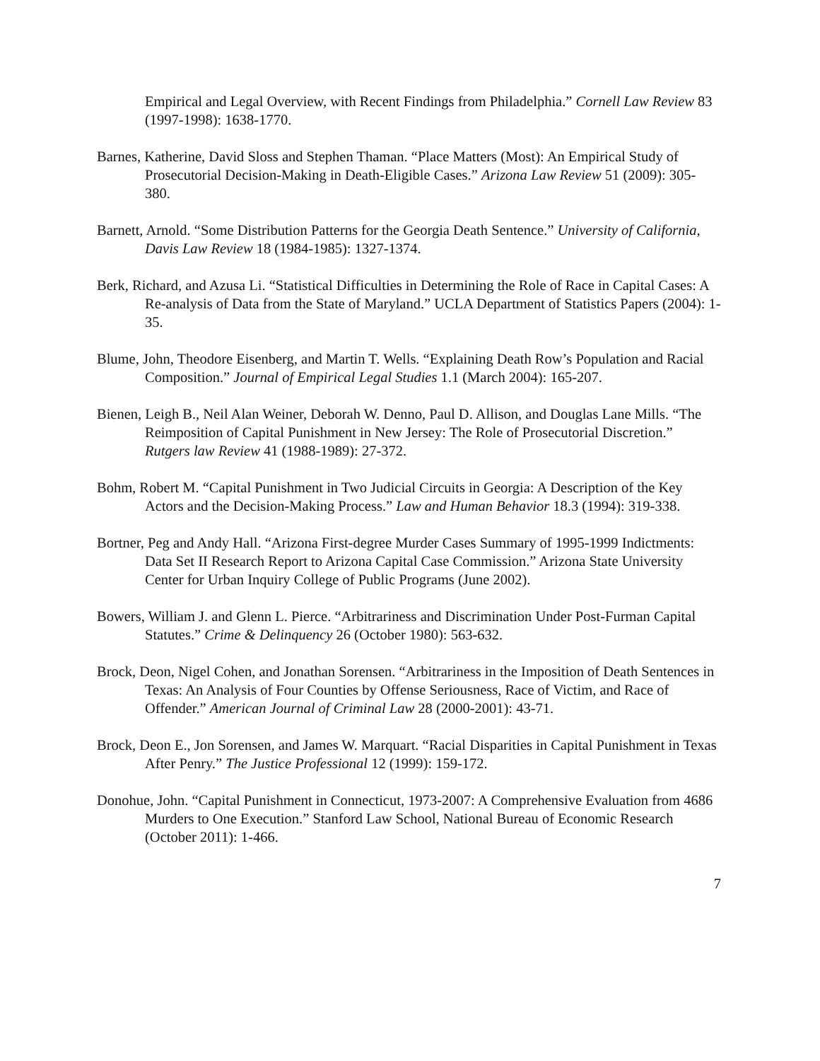Empirical and Legal Overview, with Recent Findings from Philadelphia.” Cornell Law Review 83 (1997-1998): 1638-1770.
Barnes, Katherine, David Sloss and Stephen Thaman. “Place Matters (Most): An Empirical Study of Prosecutorial Decision-Making in Death-Eligible Cases.” Arizona Law Review 51 (2009): 305-380.
Barnett, Arnold. “Some Distribution Patterns for the Georgia Death Sentence.” University of California, Davis Law Review 18 (1984-1985): 1327-1374.
Berk, Richard, and Azusa Li. “Statistical Difficulties in Determining the Role of Race in Capital Cases: A Re-analysis of Data from the State of Maryland.” UCLA Department of Statistics Papers (2004): 1-35.
Blume, John, Theodore Eisenberg, and Martin T. Wells. “Explaining Death Row’s Population and Racial Composition.” Journal of Empirical Legal Studies 1.1 (March 2004): 165-207.
Bienen, Leigh B., Neil Alan Weiner, Deborah W. Denno, Paul D. Allison, and Douglas Lane Mills. “The Reimposition of Capital Punishment in New Jersey: The Role of Prosecutorial Discretion.” Rutgers law Review 41 (1988-1989): 27-372.
Bohm, Robert M. “Capital Punishment in Two Judicial Circuits in Georgia: A Description of the Key Actors and the Decision-Making Process.” Law and Human Behavior 18.3 (1994): 319-338.
Bortner, Peg and Andy Hall. “Arizona First-degree Murder Cases Summary of 1995-1999 Indictments: Data Set II Research Report to Arizona Capital Case Commission.” Arizona State University Center for Urban Inquiry College of Public Programs (June 2002).
Bowers, William J. and Glenn L. Pierce. “Arbitrariness and Discrimination Under Post-Furman Capital Statutes.” Crime & Delinquency 26 (October 1980): 563-632.
Brock, Deon, Nigel Cohen, and Jonathan Sorensen. “Arbitrariness in the Imposition of Death Sentences in Texas: An Analysis of Four Counties by Offense Seriousness, Race of Victim, and Race of Offender.” American Journal of Criminal Law 28 (2000-2001): 43-71.
Brock, Deon E., Jon Sorensen, and James W. Marquart. “Racial Disparities in Capital Punishment in Texas After Penry.” The Justice Professional 12 (1999): 159-172.
Donohue, John. “Capital Punishment in Connecticut, 1973-2007: A Comprehensive Evaluation from 4686 Murders to One Execution.” Stanford Law School, National Bureau of Economic Research (October 2011): 1-466.
7